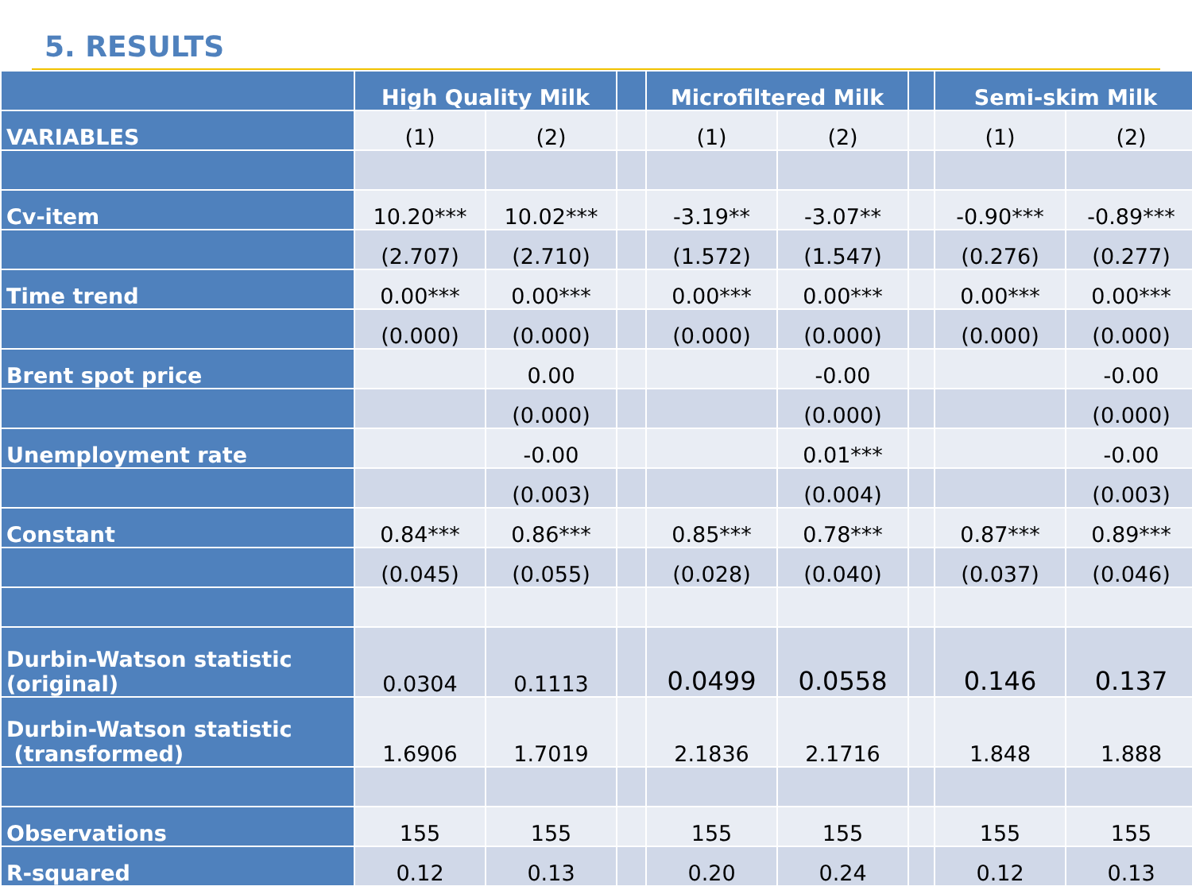5. RESULTS
| | High Quality Milk | | | Microfiltered Milk | | | Semi-skim Milk | |
| --- | --- | --- | --- | --- | --- | --- | --- | --- |
| VARIABLES | (1) | (2) | | (1) | (2) | | (1) | (2) |
| Cv-item | 10.20*** | 10.02*** | | -3.19** | -3.07** | | -0.90*** | -0.89*** |
| | (2.707) | (2.710) | | (1.572) | (1.547) | | (0.276) | (0.277) |
| Time trend | 0.00*** | 0.00*** | | 0.00*** | 0.00*** | | 0.00*** | 0.00*** |
| | (0.000) | (0.000) | | (0.000) | (0.000) | | (0.000) | (0.000) |
| Brent spot price | | 0.00 | | | -0.00 | | | -0.00 |
| | | (0.000) | | | (0.000) | | | (0.000) |
| Unemployment rate | | -0.00 | | | 0.01*** | | | -0.00 |
| | | (0.003) | | | (0.004) | | | (0.003) |
| Constant | 0.84*** | 0.86*** | | 0.85*** | 0.78*** | | 0.87*** | 0.89*** |
| | (0.045) | (0.055) | | (0.028) | (0.040) | | (0.037) | (0.046) |
| Durbin-Watson statistic (original) | 0.0304 | 0.1113 | | 0.0499 | 0.0558 | | 0.146 | 0.137 |
| Durbin-Watson statistic (transformed) | 1.6906 | 1.7019 | | 2.1836 | 2.1716 | | 1.848 | 1.888 |
| Observations | 155 | 155 | | 155 | 155 | | 155 | 155 |
| R-squared | 0.12 | 0.13 | | 0.20 | 0.24 | | 0.12 | 0.13 |